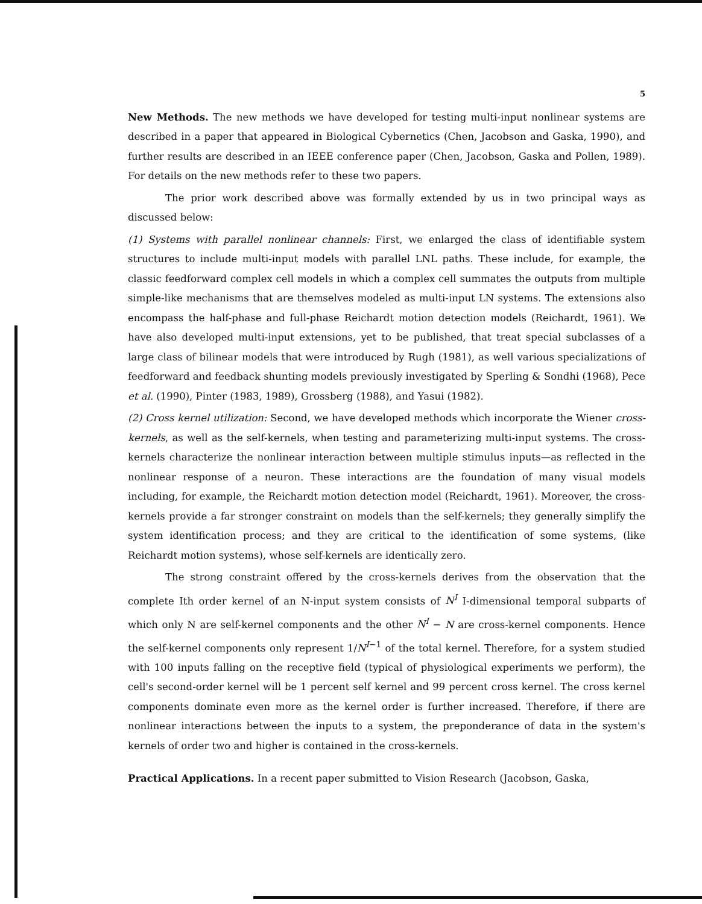5
New Methods. The new methods we have developed for testing multi-input nonlinear systems are described in a paper that appeared in Biological Cybernetics (Chen, Jacobson and Gaska, 1990), and further results are described in an IEEE conference paper (Chen, Jacobson, Gaska and Pollen, 1989). For details on the new methods refer to these two papers.
The prior work described above was formally extended by us in two principal ways as discussed below:
(1) Systems with parallel nonlinear channels: First, we enlarged the class of identifiable system structures to include multi-input models with parallel LNL paths. These include, for example, the classic feedforward complex cell models in which a complex cell summates the outputs from multiple simple-like mechanisms that are themselves modeled as multi-input LN systems. The extensions also encompass the half-phase and full-phase Reichardt motion detection models (Reichardt, 1961). We have also developed multi-input extensions, yet to be published, that treat special subclasses of a large class of bilinear models that were introduced by Rugh (1981), as well various specializations of feedforward and feedback shunting models previously investigated by Sperling & Sondhi (1968), Pece et al. (1990), Pinter (1983, 1989), Grossberg (1988), and Yasui (1982).
(2) Cross kernel utilization: Second, we have developed methods which incorporate the Wiener cross-kernels, as well as the self-kernels, when testing and parameterizing multi-input systems. The cross-kernels characterize the nonlinear interaction between multiple stimulus inputs—as reflected in the nonlinear response of a neuron. These interactions are the foundation of many visual models including, for example, the Reichardt motion detection model (Reichardt, 1961). Moreover, the cross-kernels provide a far stronger constraint on models than the self-kernels; they generally simplify the system identification process; and they are critical to the identification of some systems, (like Reichardt motion systems), whose self-kernels are identically zero.
The strong constraint offered by the cross-kernels derives from the observation that the complete Ith order kernel of an N-input system consists of N<sup>I</sup> I-dimensional temporal subparts of which only N are self-kernel components and the other N<sup>I</sup> − N are cross-kernel components. Hence the self-kernel components only represent 1/N<sup>I−1</sup> of the total kernel. Therefore, for a system studied with 100 inputs falling on the receptive field (typical of physiological experiments we perform), the cell's second-order kernel will be 1 percent self kernel and 99 percent cross kernel. The cross kernel components dominate even more as the kernel order is further increased. Therefore, if there are nonlinear interactions between the inputs to a system, the preponderance of data in the system's kernels of order two and higher is contained in the cross-kernels.
Practical Applications. In a recent paper submitted to Vision Research (Jacobson, Gaska,